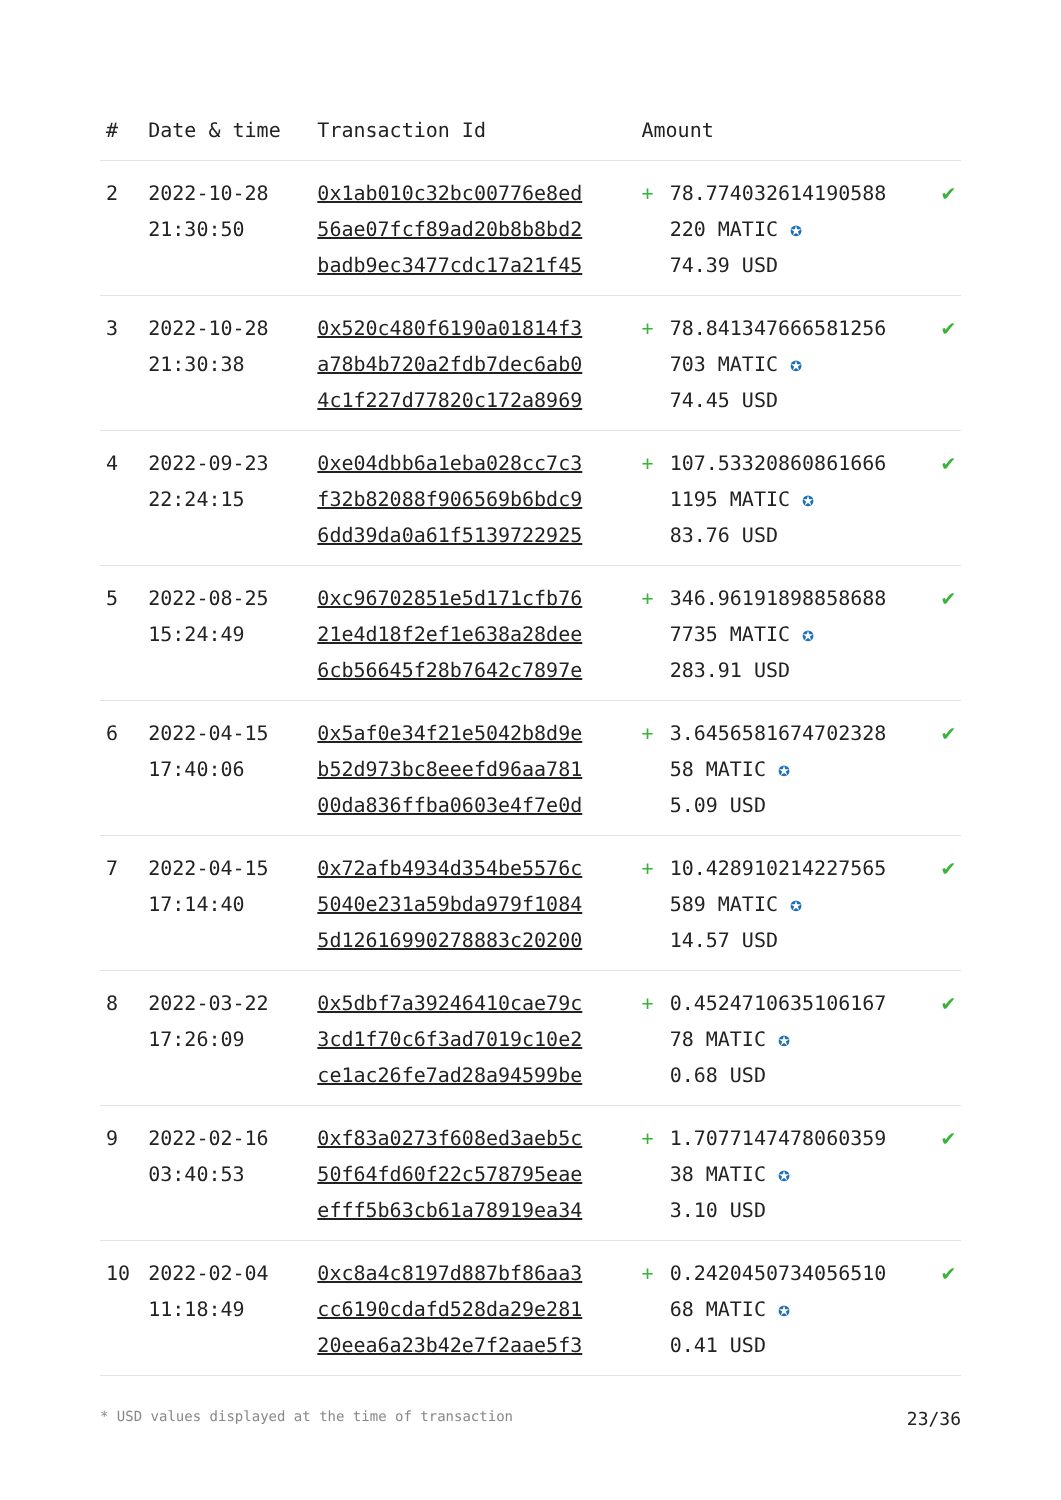| # | Date & time | Transaction Id | Amount | | |
| --- | --- | --- | --- | --- | --- |
| 2 | 2022-10-28 21:30:50 | 0x1ab010c32bc00776e8ed 56ae07fcf89ad20b8b8bd2 badb9ec3477cdc17a21f45 | + | 78.774032614190588 220 MATIC ✪ 74.39 USD | ✔ |
| 3 | 2022-10-28 21:30:38 | 0x520c480f6190a01814f3 a78b4b720a2fdb7dec6ab0 4c1f227d77820c172a8969 | + | 78.841347666581256 703 MATIC ✪ 74.45 USD | ✔ |
| 4 | 2022-09-23 22:24:15 | 0xe04dbb6a1eba028cc7c3 f32b82088f906569b6bdc9 6dd39da0a61f5139722925 | + | 107.53320860861666 1195 MATIC ✪ 83.76 USD | ✔ |
| 5 | 2022-08-25 15:24:49 | 0xc96702851e5d171cfb76 21e4d18f2ef1e638a28dee 6cb56645f28b7642c7897e | + | 346.96191898858688 7735 MATIC ✪ 283.91 USD | ✔ |
| 6 | 2022-04-15 17:40:06 | 0x5af0e34f21e5042b8d9e b52d973bc8eeefd96aa781 00da836ffba0603e4f7e0d | + | 3.6456581674702328 58 MATIC ✪ 5.09 USD | ✔ |
| 7 | 2022-04-15 17:14:40 | 0x72afb4934d354be5576c 5040e231a59bda979f1084 5d12616990278883c20200 | + | 10.428910214227565 589 MATIC ✪ 14.57 USD | ✔ |
| 8 | 2022-03-22 17:26:09 | 0x5dbf7a39246410cae79c 3cd1f70c6f3ad7019c10e2 ce1ac26fe7ad28a94599be | + | 0.4524710635106167 78 MATIC ✪ 0.68 USD | ✔ |
| 9 | 2022-02-16 03:40:53 | 0xf83a0273f608ed3aeb5c 50f64fd60f22c578795eae efff5b63cb61a78919ea34 | + | 1.7077147478060359 38 MATIC ✪ 3.10 USD | ✔ |
| 10 | 2022-02-04 11:18:49 | 0xc8a4c8197d887bf86aa3 cc6190cdafd528da29e281 20eea6a23b42e7f2aae5f3 | + | 0.2420450734056510 68 MATIC ✪ 0.41 USD | ✔ |
* USD values displayed at the time of transaction 23/36